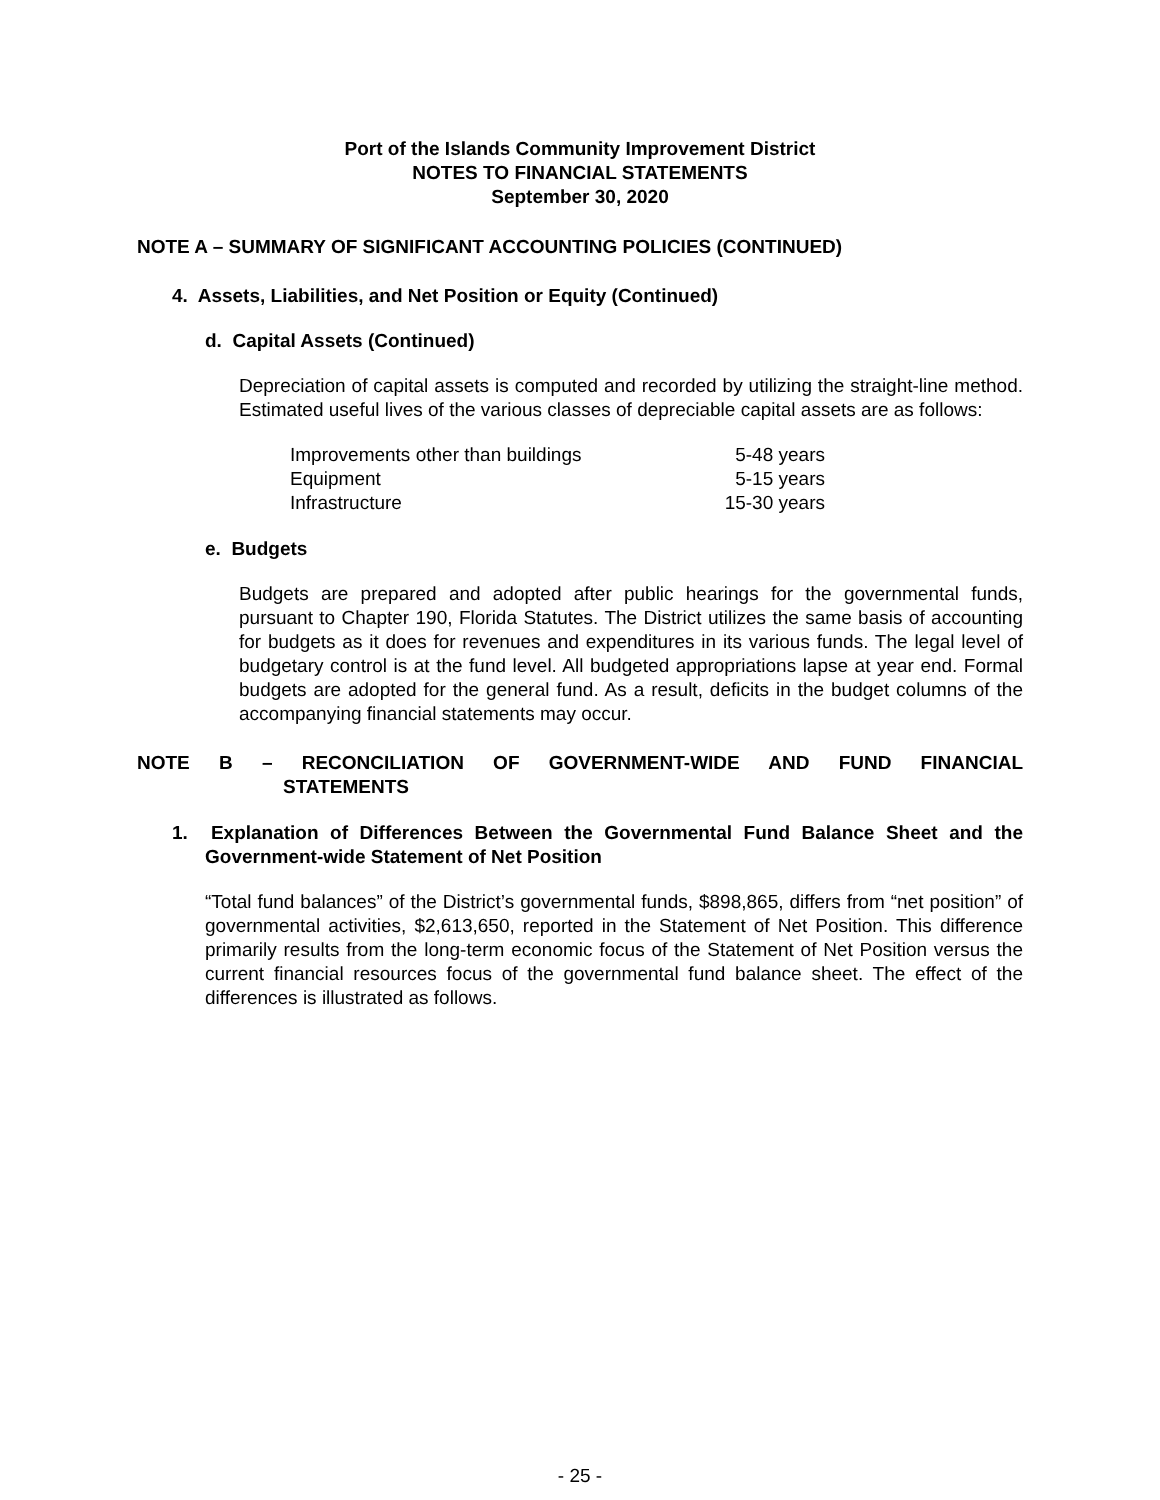Port of the Islands Community Improvement District
NOTES TO FINANCIAL STATEMENTS
September 30, 2020
NOTE A – SUMMARY OF SIGNIFICANT ACCOUNTING POLICIES (CONTINUED)
4. Assets, Liabilities, and Net Position or Equity (Continued)
d. Capital Assets (Continued)
Depreciation of capital assets is computed and recorded by utilizing the straight-line method. Estimated useful lives of the various classes of depreciable capital assets are as follows:
| Improvements other than buildings | 5-48 years |
| Equipment | 5-15 years |
| Infrastructure | 15-30 years |
e. Budgets
Budgets are prepared and adopted after public hearings for the governmental funds, pursuant to Chapter 190, Florida Statutes. The District utilizes the same basis of accounting for budgets as it does for revenues and expenditures in its various funds. The legal level of budgetary control is at the fund level. All budgeted appropriations lapse at year end. Formal budgets are adopted for the general fund. As a result, deficits in the budget columns of the accompanying financial statements may occur.
NOTE B – RECONCILIATION OF GOVERNMENT-WIDE AND FUND FINANCIAL
STATEMENTS
1. Explanation of Differences Between the Governmental Fund Balance Sheet and the Government-wide Statement of Net Position
“Total fund balances” of the District’s governmental funds, $898,865, differs from “net position” of governmental activities, $2,613,650, reported in the Statement of Net Position. This difference primarily results from the long-term economic focus of the Statement of Net Position versus the current financial resources focus of the governmental fund balance sheet. The effect of the differences is illustrated as follows.
- 25 -